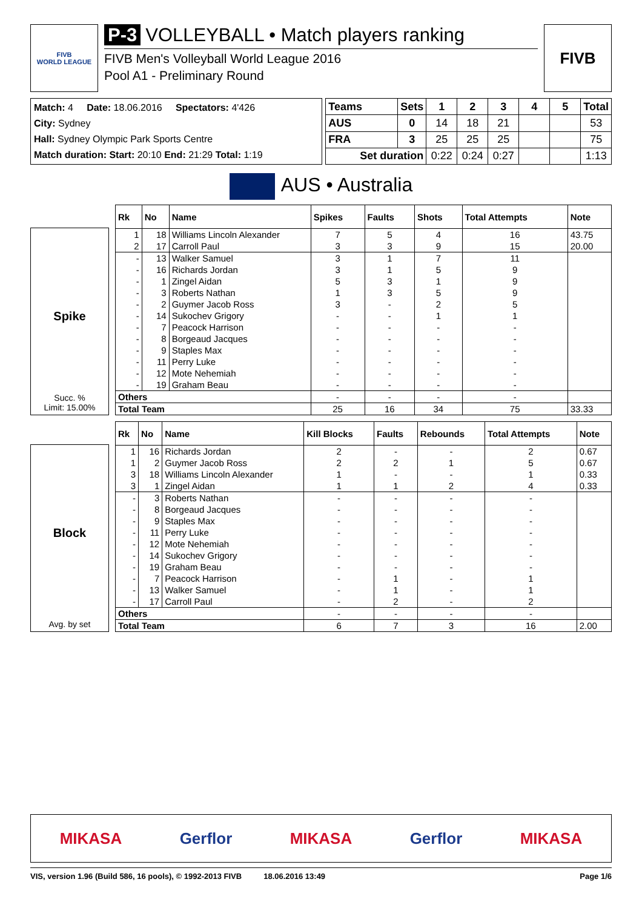FIVB
WORLD LEAGUE
P-3 VOLLEYBALL • Match players ranking
FIVB Men's Volleyball World League 2016
Pool A1 - Preliminary Round
FIVB
Match: 4 Date: 18.06.2016 Spectators: 4'426
City: Sydney
Hall: Sydney Olympic Park Sports Centre
Match duration: Start: 20:10 End: 21:29 Total: 1:19
| Teams | Sets | 1 | 2 | 3 | 4 | 5 | Total |
| AUS | 0 | 14 | 18 | 21 | | | 53 |
| FRA | 3 | 25 | 25 | 25 | | | 75 |
| Set duration | | 0:22 | 0:24 | 0:27 | | | 1:13 |
AUS • Australia
Spike
Succ. %
Limit: 15.00%
| Rk | No | Name | Spikes | Faults | Shots | Total Attempts | Note |
| --- | --- | --- | --- | --- | --- | --- | --- |
| 1 | 18 | Williams Lincoln Alexander | 7 | 5 | 4 | 16 | 43.75 |
| 2 | 17 | Carroll Paul | 3 | 3 | 9 | 15 | 20.00 |
| - | 13 | Walker Samuel | 3 | 1 | 7 | 11 | |
| - | 16 | Richards Jordan | 3 | 1 | 5 | 9 | |
| - | 1 | Zingel Aidan | 5 | 3 | 1 | 9 | |
| - | 3 | Roberts Nathan | 1 | 3 | 5 | 9 | |
| - | 2 | Guymer Jacob Ross | 3 | - | 2 | 5 | |
| - | 14 | Sukochev Grigory | - | - | 1 | 1 | |
| - | 7 | Peacock Harrison | - | - | - | - | |
| - | 8 | Borgeaud Jacques | - | - | - | - | |
| - | 9 | Staples Max | - | - | - | - | |
| - | 11 | Perry Luke | - | - | - | - | |
| - | 12 | Mote Nehemiah | - | - | - | - | |
| - | 19 | Graham Beau | - | - | - | - | |
| Others | | | - | - | - | - | |
| Total Team | | | 25 | 16 | 34 | 75 | 33.33 |
Block
Avg. by set
| Rk | No | Name | Kill Blocks | Faults | Rebounds | Total Attempts | Note |
| --- | --- | --- | --- | --- | --- | --- | --- |
| 1 | 16 | Richards Jordan | 2 | - | - | 2 | 0.67 |
| 1 | 2 | Guymer Jacob Ross | 2 | 2 | 1 | 5 | 0.67 |
| 3 | 18 | Williams Lincoln Alexander | 1 | - | - | 1 | 0.33 |
| 3 | 1 | Zingel Aidan | 1 | 1 | 2 | 4 | 0.33 |
| - | 3 | Roberts Nathan | - | - | - | - | |
| - | 8 | Borgeaud Jacques | - | - | - | - | |
| - | 9 | Staples Max | - | - | - | - | |
| - | 11 | Perry Luke | - | - | - | - | |
| - | 12 | Mote Nehemiah | - | - | - | - | |
| - | 14 | Sukochev Grigory | - | - | - | - | |
| - | 19 | Graham Beau | - | - | - | - | |
| - | 7 | Peacock Harrison | - | 1 | - | 1 | |
| - | 13 | Walker Samuel | - | 1 | - | 1 | |
| - | 17 | Carroll Paul | - | 2 | - | 2 | |
| Others | | | - | - | - | - | |
| Total Team | | | 6 | 7 | 3 | 16 | 2.00 |
MIKASA Gerflor MIKASA Gerflor MIKASA
VIS, version 1.96 (Build 586, 16 pools), © 1992-2013 FIVB 18.06.2016 13:49 Page 1/6